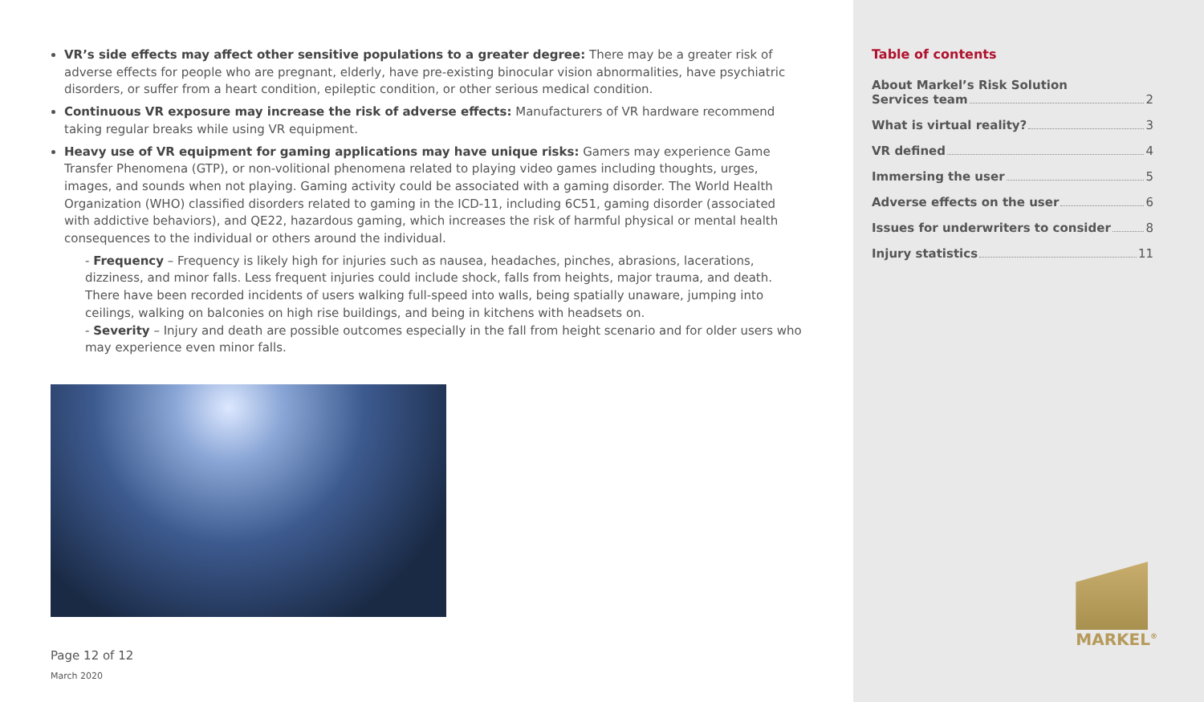VR’s side effects may affect other sensitive populations to a greater degree: There may be a greater risk of adverse effects for people who are pregnant, elderly, have pre-existing binocular vision abnormalities, have psychiatric disorders, or suffer from a heart condition, epileptic condition, or other serious medical condition.
Continuous VR exposure may increase the risk of adverse effects: Manufacturers of VR hardware recommend taking regular breaks while using VR equipment.
Heavy use of VR equipment for gaming applications may have unique risks: Gamers may experience Game Transfer Phenomena (GTP), or non-volitional phenomena related to playing video games including thoughts, urges, images, and sounds when not playing. Gaming activity could be associated with a gaming disorder. The World Health Organization (WHO) classified disorders related to gaming in the ICD-11, including 6C51, gaming disorder (associated with addictive behaviors), and QE22, hazardous gaming, which increases the risk of harmful physical or mental health consequences to the individual or others around the individual.
- Frequency – Frequency is likely high for injuries such as nausea, headaches, pinches, abrasions, lacerations, dizziness, and minor falls. Less frequent injuries could include shock, falls from heights, major trauma, and death. There have been recorded incidents of users walking full-speed into walls, being spatially unaware, jumping into ceilings, walking on balconies on high rise buildings, and being in kitchens with headsets on.
- Severity – Injury and death are possible outcomes especially in the fall from height scenario and for older users who may experience even minor falls.
Page 12 of 12
March 2020
Table of contents
About Markel’s Risk Solution
Services team 2
What is virtual reality? 3
VR defined 4
Immersing the user 5
Adverse effects on the user 6
Issues for underwriters to consider 8
Injury statistics 11
MARKEL<sup>®</sup>